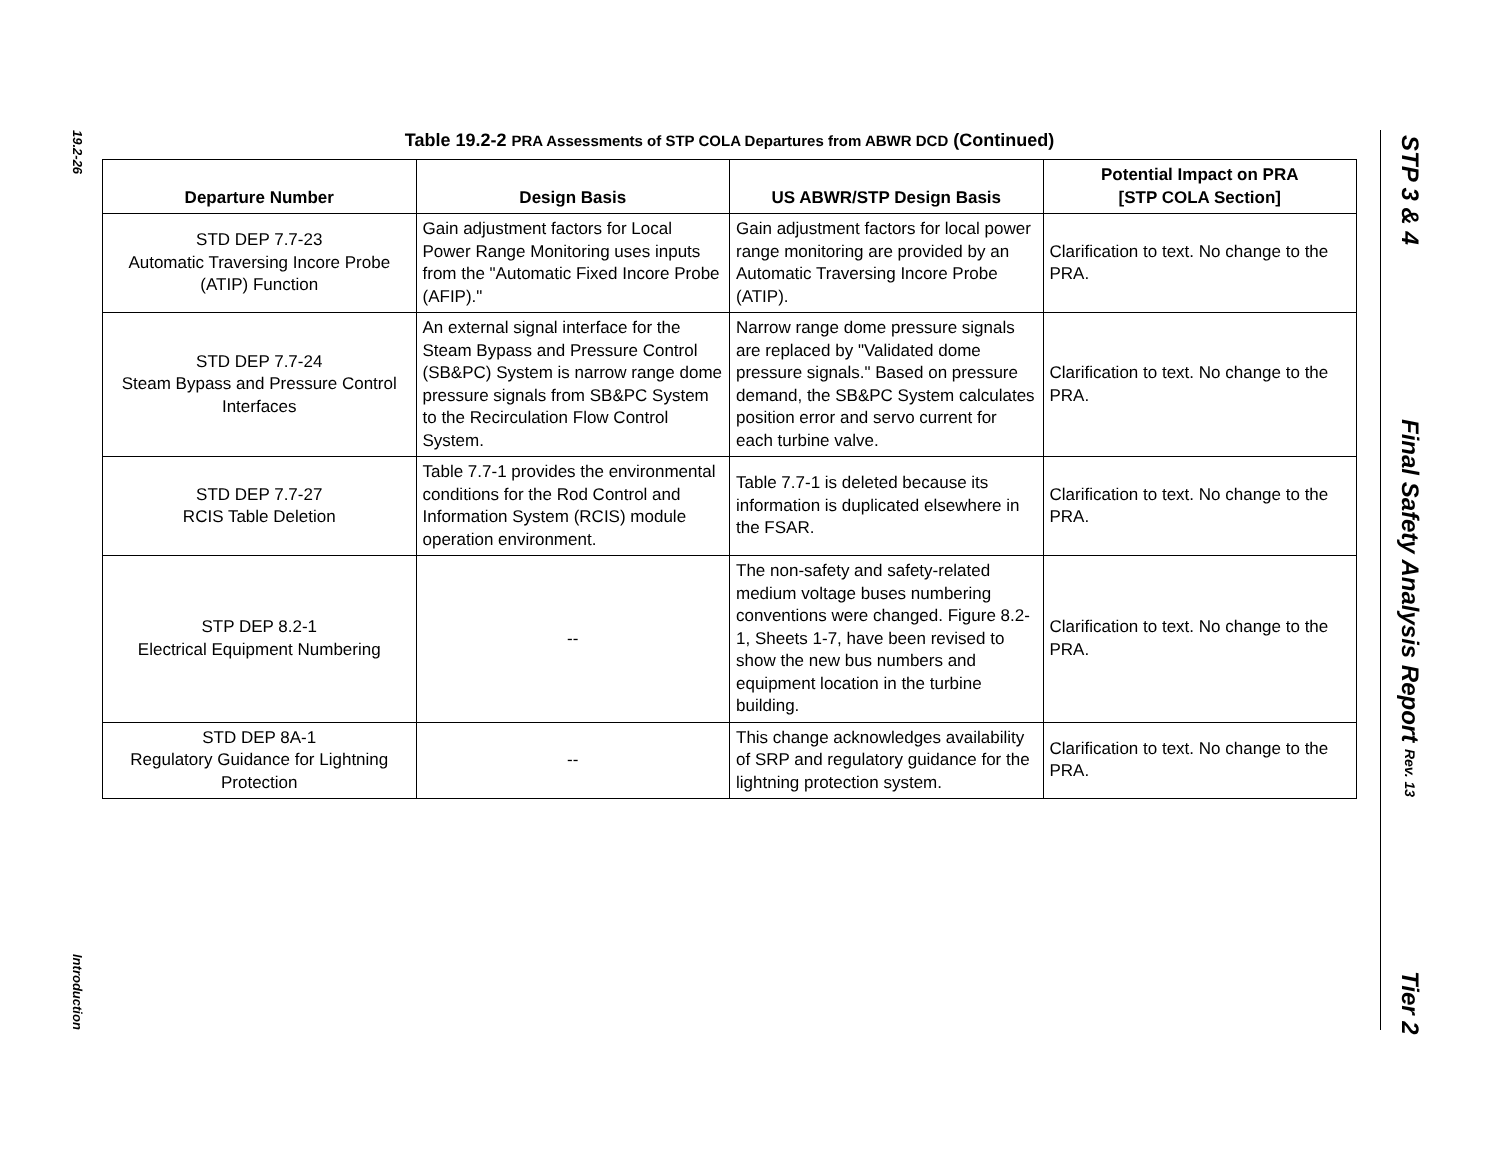19.2-26
Introduction
STP 3 & 4
Final Safety Analysis Report Rev. 13
Tier 2
Table 19.2-2 PRA Assessments of STP COLA Departures from ABWR DCD (Continued)
| Departure Number | Design Basis | US ABWR/STP Design Basis | Potential Impact on PRA [STP COLA Section] |
| --- | --- | --- | --- |
| STD DEP 7.7-23 Automatic Traversing Incore Probe (ATIP) Function | Gain adjustment factors for Local Power Range Monitoring uses inputs from the "Automatic Fixed Incore Probe (AFIP)." | Gain adjustment factors for local power range monitoring are provided by an Automatic Traversing Incore Probe (ATIP). | Clarification to text. No change to the PRA. |
| STD DEP 7.7-24 Steam Bypass and Pressure Control Interfaces | An external signal interface for the Steam Bypass and Pressure Control (SB&PC) System is narrow range dome pressure signals from SB&PC System to the Recirculation Flow Control System. | Narrow range dome pressure signals are replaced by "Validated dome pressure signals." Based on pressure demand, the SB&PC System calculates position error and servo current for each turbine valve. | Clarification to text. No change to the PRA. |
| STD DEP 7.7-27 RCIS Table Deletion | Table 7.7-1 provides the environmental conditions for the Rod Control and Information System (RCIS) module operation environment. | Table 7.7-1 is deleted because its information is duplicated elsewhere in the FSAR. | Clarification to text. No change to the PRA. |
| STP DEP 8.2-1 Electrical Equipment Numbering | -- | The non-safety and safety-related medium voltage buses numbering conventions were changed. Figure 8.2-1, Sheets 1-7, have been revised to show the new bus numbers and equipment location in the turbine building. | Clarification to text. No change to the PRA. |
| STD DEP 8A-1 Regulatory Guidance for Lightning Protection | -- | This change acknowledges availability of SRP and regulatory guidance for the lightning protection system. | Clarification to text. No change to the PRA. |